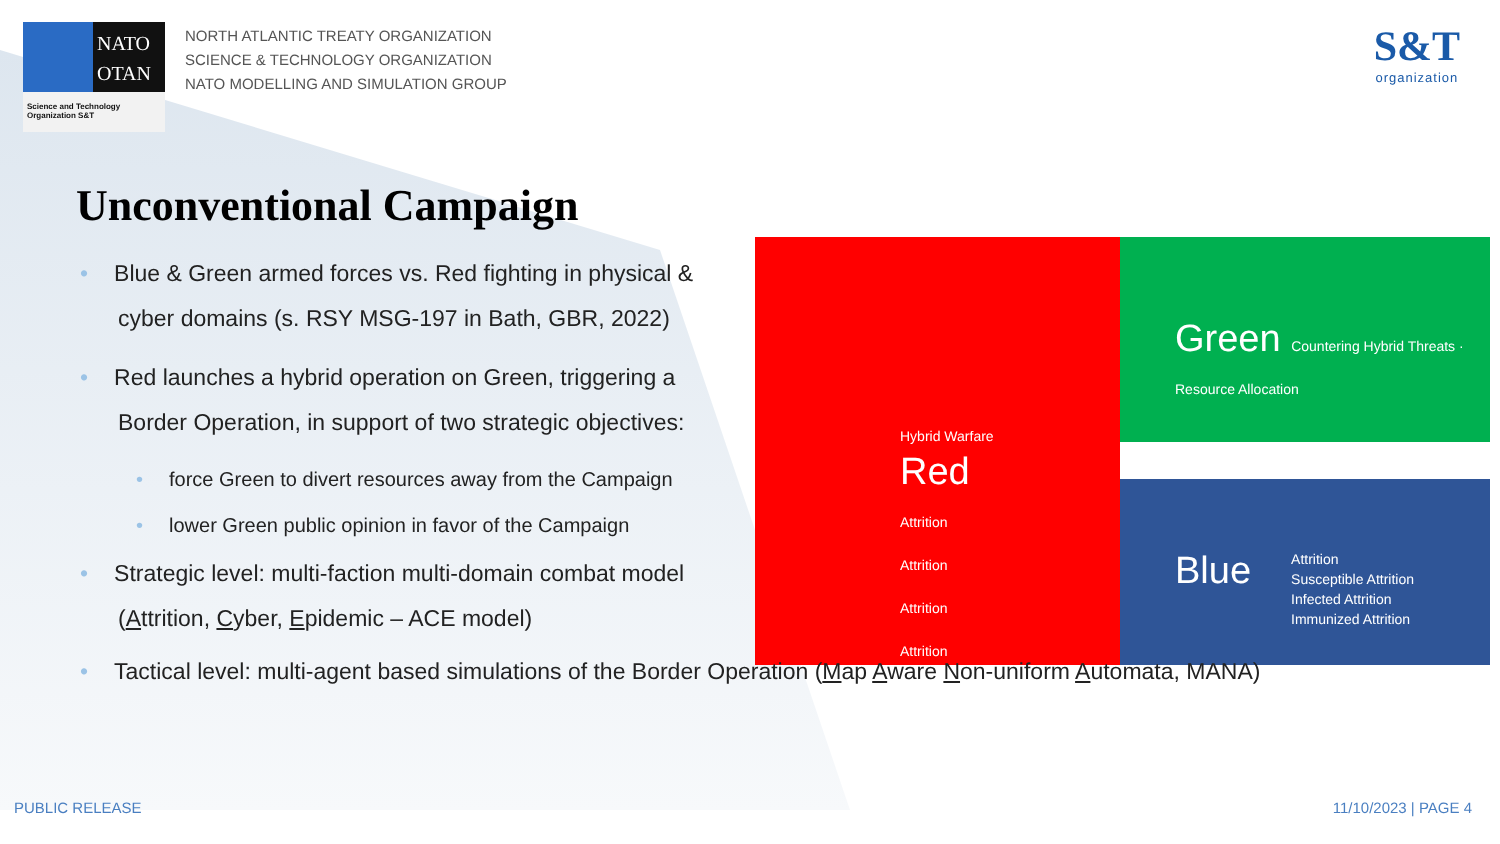NATO
OTAN
Science and Technology Organization S&T
NORTH ATLANTIC TREATY ORGANIZATION
SCIENCE & TECHNOLOGY ORGANIZATION
NATO MODELLING AND SIMULATION GROUP
S&T
organization
Unconventional Campaign
• Blue & Green armed forces vs. Red fighting in physical & cyber domains (s. RSY MSG-197 in Bath, GBR, 2022)
• Red launches a hybrid operation on Green, triggering a Border Operation, in support of two strategic objectives:
• force Green to divert resources away from the Campaign
• lower Green public opinion in favor of the Campaign
• Strategic level: multi-faction multi-domain combat model (Attrition, Cyber, Epidemic – ACE model)
Green Countering Hybrid Threats · Resource Allocation
Hybrid Warfare
Red
Attrition
Attrition
Attrition
Attrition
Blue Attrition
Susceptible Attrition
Infected Attrition
Immunized Attrition
• Tactical level: multi-agent based simulations of the Border Operation (Map Aware Non-uniform Automata, MANA)
PUBLIC RELEASE 11/10/2023 | PAGE 4